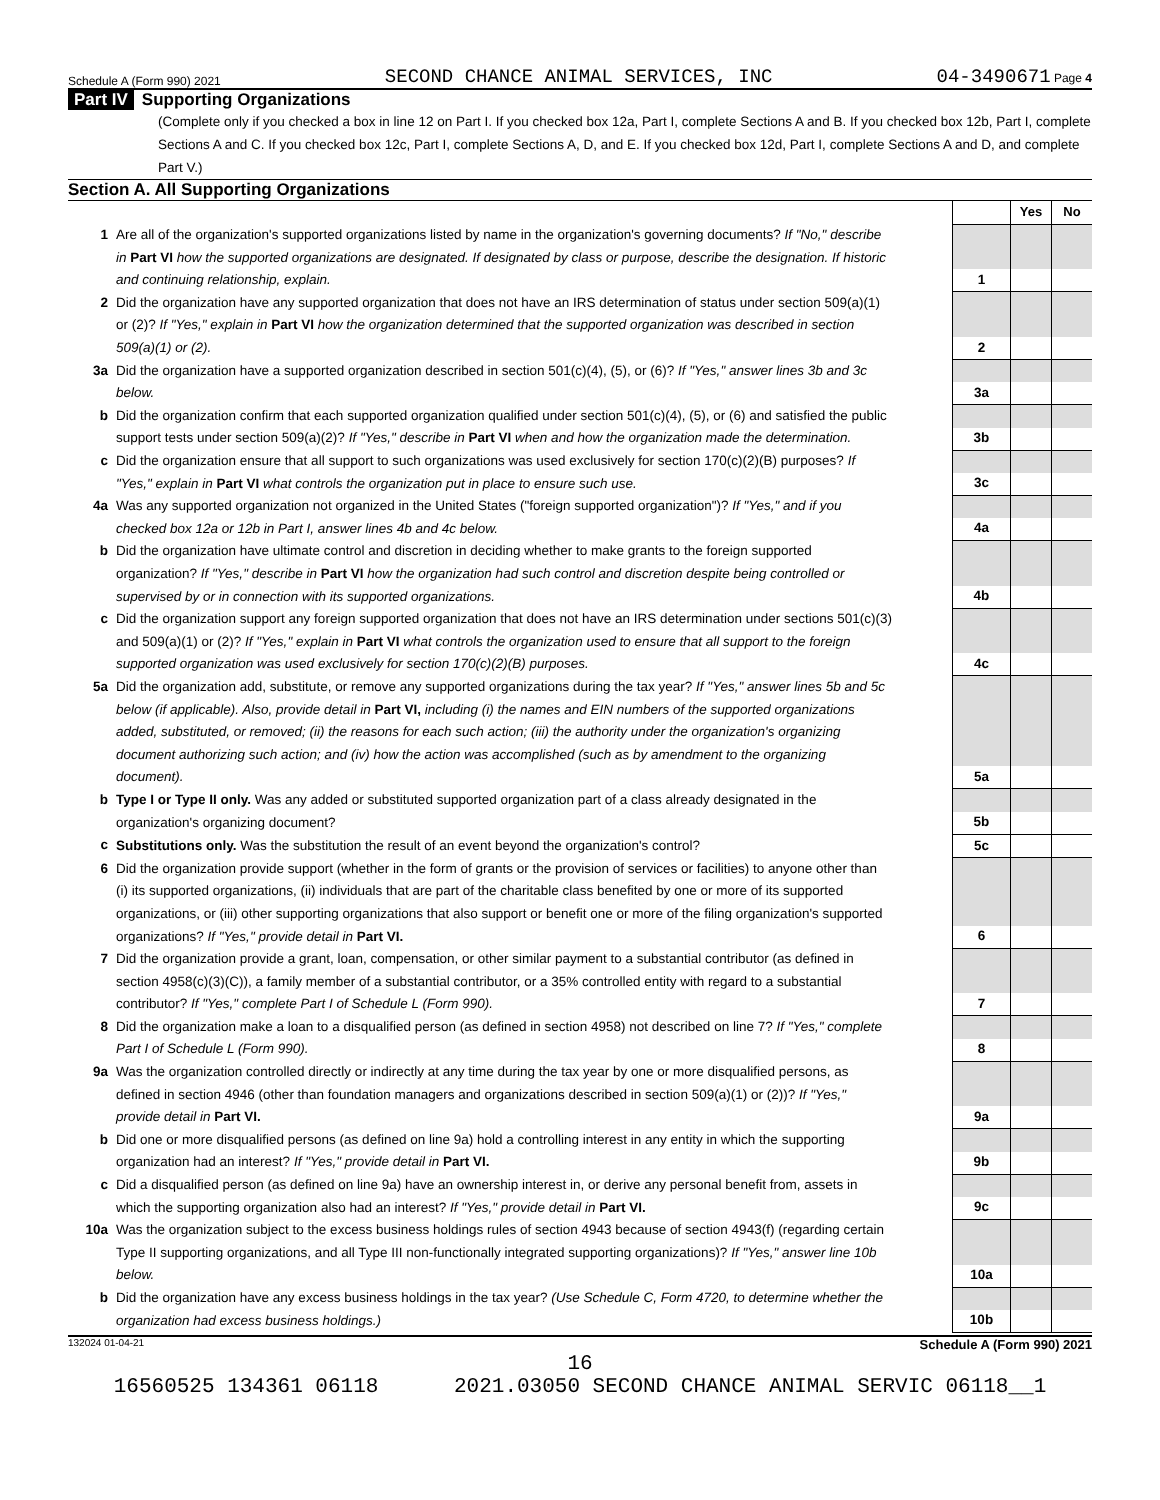Schedule A (Form 990) 2021 SECOND CHANCE ANIMAL SERVICES, INC 04-3490671 Page 4
Part IV Supporting Organizations
(Complete only if you checked a box in line 12 on Part I. If you checked box 12a, Part I, complete Sections A and B. If you checked box 12b, Part I, complete Sections A and C. If you checked box 12c, Part I, complete Sections A, D, and E. If you checked box 12d, Part I, complete Sections A and D, and complete Part V.)
Section A. All Supporting Organizations
| | | | Yes | No |
| 1 | Are all of the organization's supported organizations listed by name in the organization's governing documents? If "No," describe in Part VI how the supported organizations are designated. If designated by class or purpose, describe the designation. If historic and continuing relationship, explain. | 1 | | |
| 2 | Did the organization have any supported organization that does not have an IRS determination of status under section 509(a)(1) or (2)? If "Yes," explain in Part VI how the organization determined that the supported organization was described in section 509(a)(1) or (2). | 2 | | |
| 3a | Did the organization have a supported organization described in section 501(c)(4), (5), or (6)? If "Yes," answer lines 3b and 3c below. | 3a | | |
| b | Did the organization confirm that each supported organization qualified under section 501(c)(4), (5), or (6) and satisfied the public support tests under section 509(a)(2)? If "Yes," describe in Part VI when and how the organization made the determination. | 3b | | |
| c | Did the organization ensure that all support to such organizations was used exclusively for section 170(c)(2)(B) purposes? If "Yes," explain in Part VI what controls the organization put in place to ensure such use. | 3c | | |
| 4a | Was any supported organization not organized in the United States ("foreign supported organization")? If "Yes," and if you checked box 12a or 12b in Part I, answer lines 4b and 4c below. | 4a | | |
| b | Did the organization have ultimate control and discretion in deciding whether to make grants to the foreign supported organization? If "Yes," describe in Part VI how the organization had such control and discretion despite being controlled or supervised by or in connection with its supported organizations. | 4b | | |
| c | Did the organization support any foreign supported organization that does not have an IRS determination under sections 501(c)(3) and 509(a)(1) or (2)? If "Yes," explain in Part VI what controls the organization used to ensure that all support to the foreign supported organization was used exclusively for section 170(c)(2)(B) purposes. | 4c | | |
| 5a | Did the organization add, substitute, or remove any supported organizations during the tax year? If "Yes," answer lines 5b and 5c below (if applicable). Also, provide detail in Part VI, including (i) the names and EIN numbers of the supported organizations added, substituted, or removed; (ii) the reasons for each such action; (iii) the authority under the organization's organizing document authorizing such action; and (iv) how the action was accomplished (such as by amendment to the organizing document). | 5a | | |
| b | Type I or Type II only. Was any added or substituted supported organization part of a class already designated in the organization's organizing document? | 5b | | |
| c | Substitutions only. Was the substitution the result of an event beyond the organization's control? | 5c | | |
| 6 | Did the organization provide support (whether in the form of grants or the provision of services or facilities) to anyone other than (i) its supported organizations, (ii) individuals that are part of the charitable class benefited by one or more of its supported organizations, or (iii) other supporting organizations that also support or benefit one or more of the filing organization's supported organizations? If "Yes," provide detail in Part VI. | 6 | | |
| 7 | Did the organization provide a grant, loan, compensation, or other similar payment to a substantial contributor (as defined in section 4958(c)(3)(C)), a family member of a substantial contributor, or a 35% controlled entity with regard to a substantial contributor? If "Yes," complete Part I of Schedule L (Form 990). | 7 | | |
| 8 | Did the organization make a loan to a disqualified person (as defined in section 4958) not described on line 7? If "Yes," complete Part I of Schedule L (Form 990). | 8 | | |
| 9a | Was the organization controlled directly or indirectly at any time during the tax year by one or more disqualified persons, as defined in section 4946 (other than foundation managers and organizations described in section 509(a)(1) or (2))? If "Yes," provide detail in Part VI. | 9a | | |
| b | Did one or more disqualified persons (as defined on line 9a) hold a controlling interest in any entity in which the supporting organization had an interest? If "Yes," provide detail in Part VI. | 9b | | |
| c | Did a disqualified person (as defined on line 9a) have an ownership interest in, or derive any personal benefit from, assets in which the supporting organization also had an interest? If "Yes," provide detail in Part VI. | 9c | | |
| 10a | Was the organization subject to the excess business holdings rules of section 4943 because of section 4943(f) (regarding certain Type II supporting organizations, and all Type III non-functionally integrated supporting organizations)? If "Yes," answer line 10b below. | 10a | | |
| b | Did the organization have any excess business holdings in the tax year? (Use Schedule C, Form 4720, to determine whether the organization had excess business holdings.) | 10b | | |
132024 01-04-21 Schedule A (Form 990) 2021
16
16560525 134361 06118 2021.03050 SECOND CHANCE ANIMAL SERVIC 06118__1